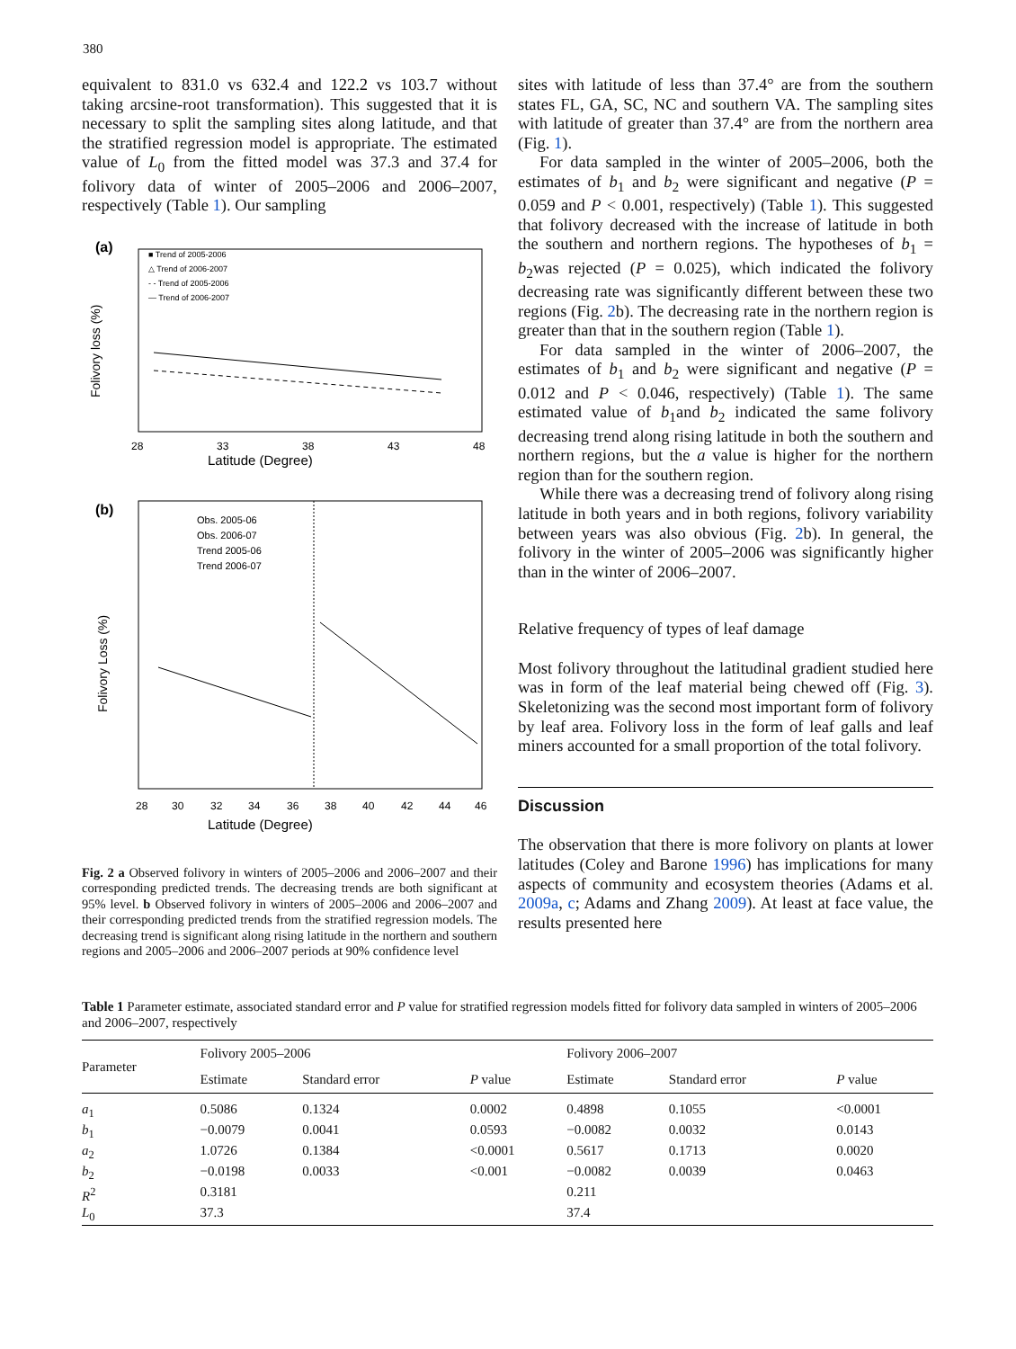380
equivalent to 831.0 vs 632.4 and 122.2 vs 103.7 without taking arcsine-root transformation). This suggested that it is necessary to split the sampling sites along latitude, and that the stratified regression model is appropriate. The estimated value of L<sub>0</sub> from the fitted model was 37.3 and 37.4 for folivory data of winter of 2005–2006 and 2006–2007, respectively (Table 1). Our sampling
(a)
Latitude (Degree)
Folivory loss (%)
■ Trend of 2005-2006
△ Trend of 2006-2007
- - Trend of 2005-2006
— Trend of 2006-2007
28
33
38
43
48
(b)
Latitude (Degree)
Folivory Loss (%)
Obs. 2005-06
Obs. 2006-07
Trend 2005-06
Trend 2006-07
28
30
32
34
36
38
40
42
44
46
Fig. 2 a Observed folivory in winters of 2005–2006 and 2006–2007 and their corresponding predicted trends. The decreasing trends are both significant at 95% level. b Observed folivory in winters of 2005–2006 and 2006–2007 and their corresponding predicted trends from the stratified regression models. The decreasing trend is significant along rising latitude in the northern and southern regions and 2005–2006 and 2006–2007 periods at 90% confidence level
sites with latitude of less than 37.4° are from the southern states FL, GA, SC, NC and southern VA. The sampling sites with latitude of greater than 37.4° are from the northern area (Fig. 1).
For data sampled in the winter of 2005–2006, both the estimates of b<sub>1</sub> and b<sub>2</sub> were significant and negative (P = 0.059 and P < 0.001, respectively) (Table 1). This suggested that folivory decreased with the increase of latitude in both the southern and northern regions. The hypotheses of b<sub>1</sub> = b<sub>2</sub>was rejected (P = 0.025), which indicated the folivory decreasing rate was significantly different between these two regions (Fig. 2b). The decreasing rate in the northern region is greater than that in the southern region (Table 1).
For data sampled in the winter of 2006–2007, the estimates of b<sub>1</sub> and b<sub>2</sub> were significant and negative (P = 0.012 and P < 0.046, respectively) (Table 1). The same estimated value of b<sub>1</sub>and b<sub>2</sub> indicated the same folivory decreasing trend along rising latitude in both the southern and northern regions, but the a value is higher for the northern region than for the southern region.
While there was a decreasing trend of folivory along rising latitude in both years and in both regions, folivory variability between years was also obvious (Fig. 2b). In general, the folivory in the winter of 2005–2006 was significantly higher than in the winter of 2006–2007.
Relative frequency of types of leaf damage
Most folivory throughout the latitudinal gradient studied here was in form of the leaf material being chewed off (Fig. 3). Skeletonizing was the second most important form of folivory by leaf area. Folivory loss in the form of leaf galls and leaf miners accounted for a small proportion of the total folivory.
Discussion
The observation that there is more folivory on plants at lower latitudes (Coley and Barone 1996) has implications for many aspects of community and ecosystem theories (Adams et al. 2009a, c; Adams and Zhang 2009). At least at face value, the results presented here
Table 1 Parameter estimate, associated standard error and P value for stratified regression models fitted for folivory data sampled in winters of 2005–2006 and 2006–2007, respectively
| Parameter | Folivory 2005–2006 | | | Folivory 2006–2007 | | |
| --- | --- | --- | --- | --- | --- | --- |
| | Estimate | Standard error | P value | Estimate | Standard error | P value |
| a<sub>1</sub> | 0.5086 | 0.1324 | 0.0002 | 0.4898 | 0.1055 | <0.0001 |
| b<sub>1</sub> | −0.0079 | 0.0041 | 0.0593 | −0.0082 | 0.0032 | 0.0143 |
| a<sub>2</sub> | 1.0726 | 0.1384 | <0.0001 | 0.5617 | 0.1713 | 0.0020 |
| b<sub>2</sub> | −0.0198 | 0.0033 | <0.001 | −0.0082 | 0.0039 | 0.0463 |
| R<sup>2</sup> | 0.3181 | | | 0.211 | | |
| L<sub>0</sub> | 37.3 | | | 37.4 | | |